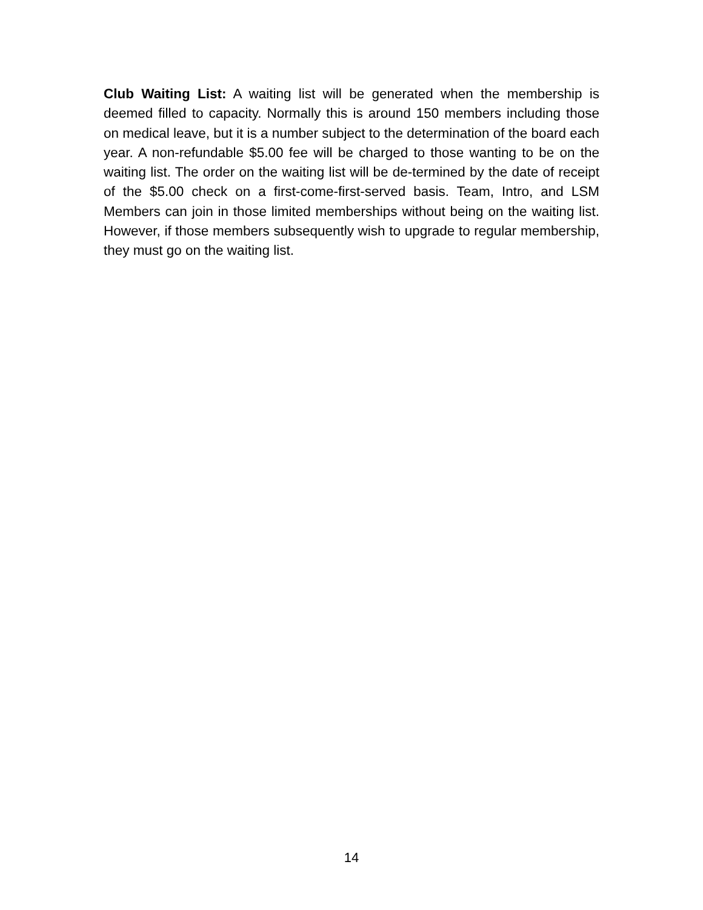Club Waiting List: A waiting list will be generated when the membership is deemed filled to capacity. Normally this is around 150 members including those on medical leave, but it is a number subject to the determination of the board each year. A non-refundable $5.00 fee will be charged to those wanting to be on the waiting list. The order on the waiting list will be de-termined by the date of receipt of the $5.00 check on a first-come-first-served basis. Team, Intro, and LSM Members can join in those limited memberships without being on the waiting list. However, if those members subsequently wish to upgrade to regular membership, they must go on the waiting list.
14